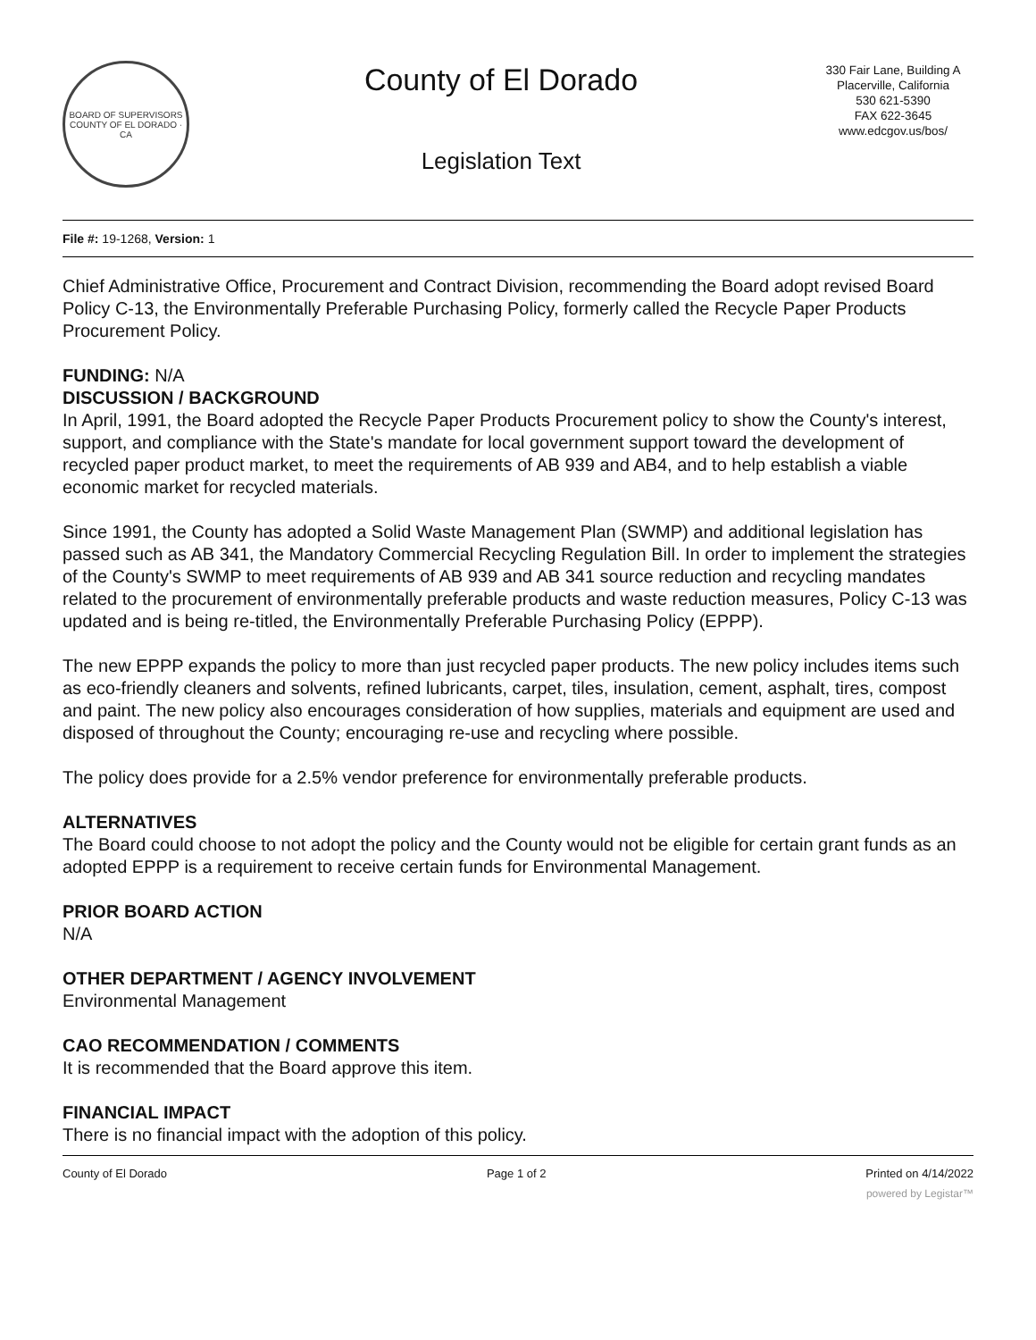BOARD OF SUPERVISORS
COUNTY OF EL DORADO · CA
County of El Dorado
Legislation Text
330 Fair Lane, Building A
Placerville, California
530 621-5390
FAX 622-3645
www.edcgov.us/bos/
File #: 19-1268, Version: 1
Chief Administrative Office, Procurement and Contract Division, recommending the Board adopt revised Board Policy C-13, the Environmentally Preferable Purchasing Policy, formerly called the Recycle Paper Products Procurement Policy.
FUNDING: N/A
DISCUSSION / BACKGROUND
In April, 1991, the Board adopted the Recycle Paper Products Procurement policy to show the County's interest, support, and compliance with the State's mandate for local government support toward the development of recycled paper product market, to meet the requirements of AB 939 and AB4, and to help establish a viable economic market for recycled materials.
Since 1991, the County has adopted a Solid Waste Management Plan (SWMP) and additional legislation has passed such as AB 341, the Mandatory Commercial Recycling Regulation Bill. In order to implement the strategies of the County's SWMP to meet requirements of AB 939 and AB 341 source reduction and recycling mandates related to the procurement of environmentally preferable products and waste reduction measures, Policy C-13 was updated and is being re-titled, the Environmentally Preferable Purchasing Policy (EPPP).
The new EPPP expands the policy to more than just recycled paper products. The new policy includes items such as eco-friendly cleaners and solvents, refined lubricants, carpet, tiles, insulation, cement, asphalt, tires, compost and paint. The new policy also encourages consideration of how supplies, materials and equipment are used and disposed of throughout the County; encouraging re-use and recycling where possible.
The policy does provide for a 2.5% vendor preference for environmentally preferable products.
ALTERNATIVES
The Board could choose to not adopt the policy and the County would not be eligible for certain grant funds as an adopted EPPP is a requirement to receive certain funds for Environmental Management.
PRIOR BOARD ACTION
N/A
OTHER DEPARTMENT / AGENCY INVOLVEMENT
Environmental Management
CAO RECOMMENDATION / COMMENTS
It is recommended that the Board approve this item.
FINANCIAL IMPACT
There is no financial impact with the adoption of this policy.
County of El Dorado Page 1 of 2 Printed on 4/14/2022
powered by Legistar™